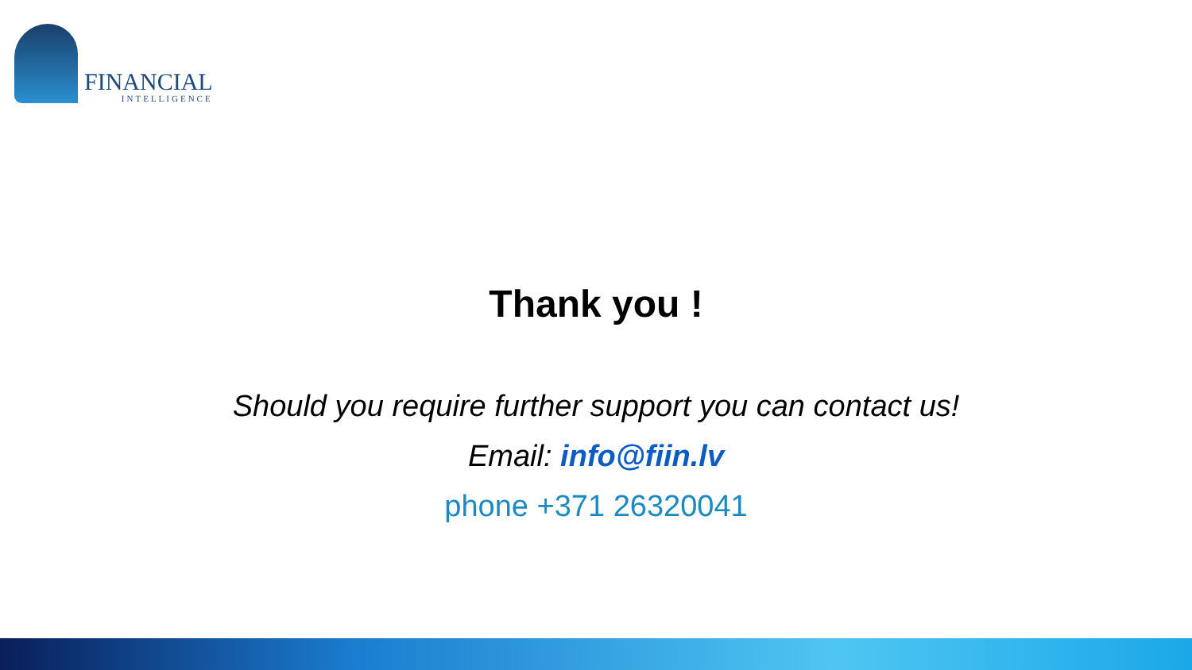FINANCIAL
INTELLIGENCE
Thank you !
Should you require further support you can contact us!
Email: info@fiin.lv
phone +371 26320041